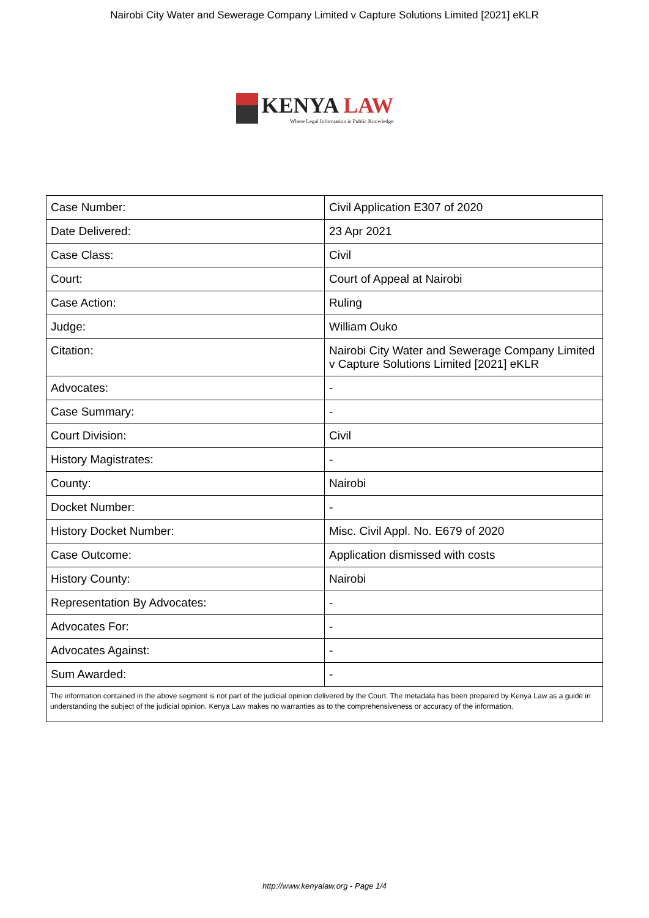Nairobi City Water and Sewerage Company Limited v Capture Solutions Limited [2021] eKLR
KENYA LAW
Where Legal Information is Public Knowledge
| Case Number: | Civil Application E307 of 2020 |
| Date Delivered: | 23 Apr 2021 |
| Case Class: | Civil |
| Court: | Court of Appeal at Nairobi |
| Case Action: | Ruling |
| Judge: | William Ouko |
| Citation: | Nairobi City Water and Sewerage Company Limited v Capture Solutions Limited [2021] eKLR |
| Advocates: | - |
| Case Summary: | - |
| Court Division: | Civil |
| History Magistrates: | - |
| County: | Nairobi |
| Docket Number: | - |
| History Docket Number: | Misc. Civil Appl. No. E679 of 2020 |
| Case Outcome: | Application dismissed with costs |
| History County: | Nairobi |
| Representation By Advocates: | - |
| Advocates For: | - |
| Advocates Against: | - |
| Sum Awarded: | - |
| The information contained in the above segment is not part of the judicial opinion delivered by the Court. The metadata has been prepared by Kenya Law as a guide in understanding the subject of the judicial opinion. Kenya Law makes no warranties as to the comprehensiveness or accuracy of the information. | |
http://www.kenyalaw.org - Page 1/4